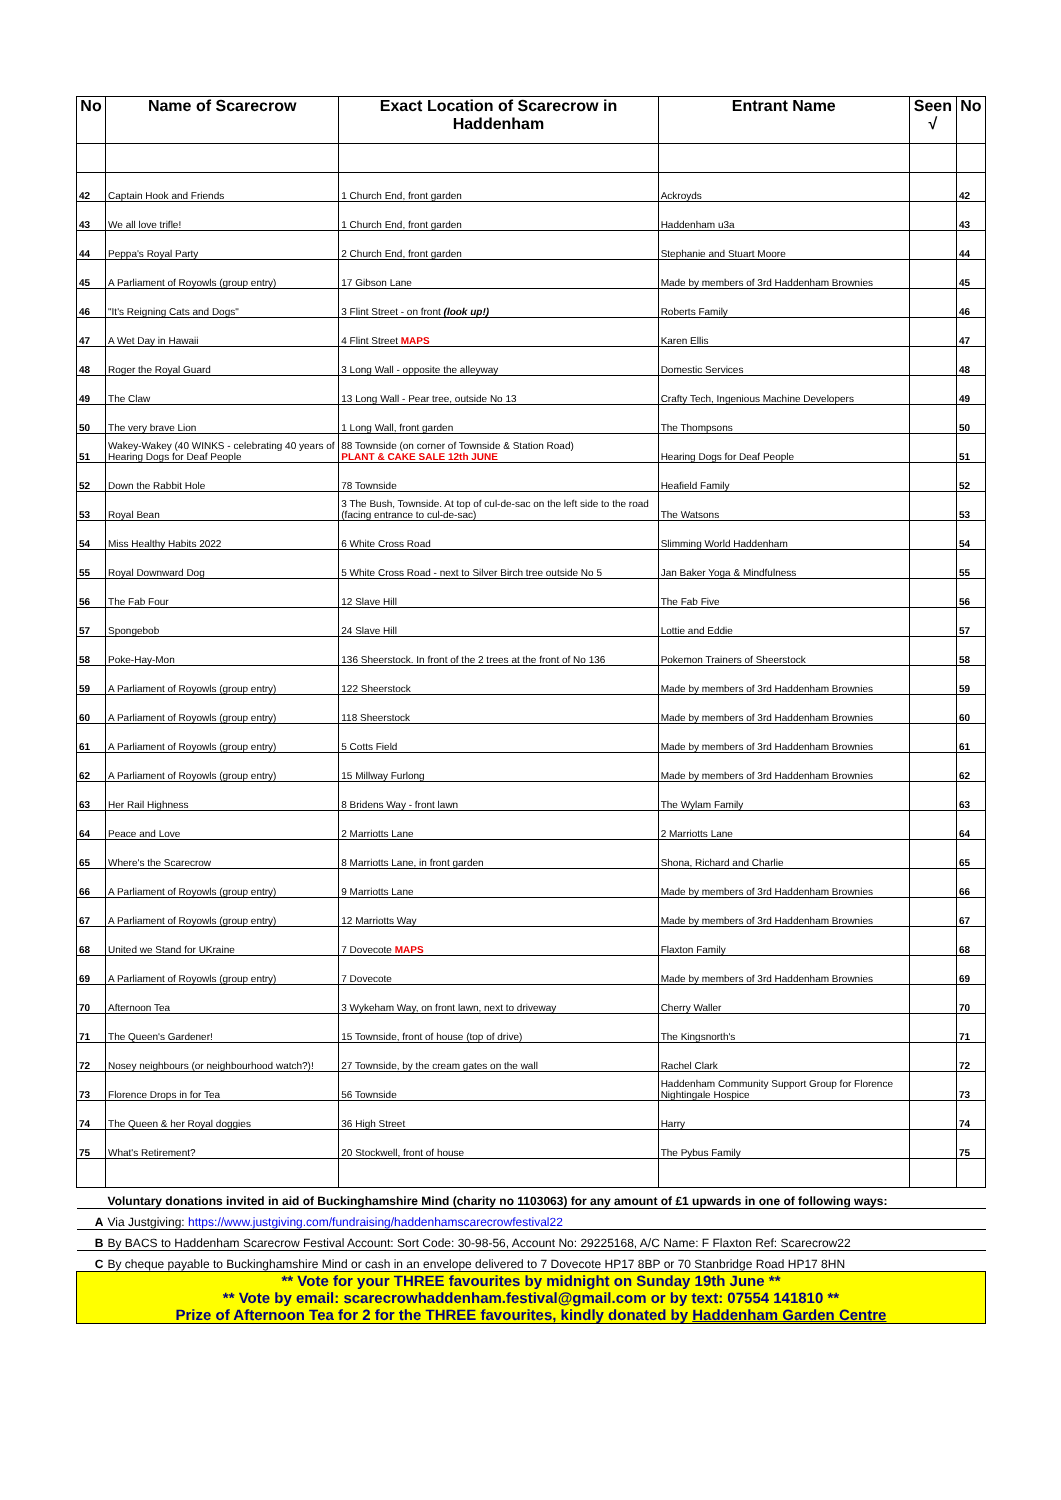| No | Name of Scarecrow | Exact Location of Scarecrow in Haddenham | Entrant Name | Seen √ | No |
| --- | --- | --- | --- | --- | --- |
| 42 | Captain Hook and Friends | 1 Church End, front garden | Ackroyds | | 42 |
| 43 | We all love trifle! | 1 Church End, front garden | Haddenham u3a | | 43 |
| 44 | Peppa's Royal Party | 2 Church End, front garden | Stephanie and Stuart Moore | | 44 |
| 45 | A Parliament of Royowls (group entry) | 17 Gibson Lane | Made by members of 3rd Haddenham Brownies | | 45 |
| 46 | "It's Reigning Cats and Dogs" | 3 Flint Street - on front (look up!) | Roberts Family | | 46 |
| 47 | A Wet Day in Hawaii | 4 Flint Street MAPS | Karen Ellis | | 47 |
| 48 | Roger the Royal Guard | 3 Long Wall - opposite the alleyway | Domestic Services | | 48 |
| 49 | The Claw | 13 Long Wall - Pear tree, outside No 13 | Crafty Tech, Ingenious Machine Developers | | 49 |
| 50 | The very brave Lion | 1 Long Wall, front garden | The Thompsons | | 50 |
| 51 | Wakey-Wakey (40 WINKS - celebrating 40 years of Hearing Dogs for Deaf People | 88 Townside (on corner of Townside & Station Road) PLANT & CAKE SALE 12th JUNE | Hearing Dogs for Deaf People | | 51 |
| 52 | Down the Rabbit Hole | 78 Townside | Heafield Family | | 52 |
| 53 | Royal Bean | 3 The Bush, Townside. At top of cul-de-sac on the left side to the road (facing entrance to cul-de-sac) | The Watsons | | 53 |
| 54 | Miss Healthy Habits 2022 | 6 White Cross Road | Slimming World Haddenham | | 54 |
| 55 | Royal Downward Dog | 5 White Cross Road - next to Silver Birch tree outside No 5 | Jan Baker Yoga & Mindfulness | | 55 |
| 56 | The Fab Four | 12 Slave Hill | The Fab Five | | 56 |
| 57 | Spongebob | 24 Slave Hill | Lottie and Eddie | | 57 |
| 58 | Poke-Hay-Mon | 136 Sheerstock. In front of the 2 trees at the front of No 136 | Pokemon Trainers of Sheerstock | | 58 |
| 59 | A Parliament of Royowls (group entry) | 122 Sheerstock | Made by members of 3rd Haddenham Brownies | | 59 |
| 60 | A Parliament of Royowls (group entry) | 118 Sheerstock | Made by members of 3rd Haddenham Brownies | | 60 |
| 61 | A Parliament of Royowls (group entry) | 5 Cotts Field | Made by members of 3rd Haddenham Brownies | | 61 |
| 62 | A Parliament of Royowls (group entry) | 15 Millway Furlong | Made by members of 3rd Haddenham Brownies | | 62 |
| 63 | Her Rail Highness | 8 Bridens Way - front lawn | The Wylam Family | | 63 |
| 64 | Peace and Love | 2 Marriotts Lane | 2 Marriotts Lane | | 64 |
| 65 | Where's the Scarecrow | 8 Marriotts Lane, in front garden | Shona, Richard and Charlie | | 65 |
| 66 | A Parliament of Royowls (group entry) | 9 Marriotts Lane | Made by members of 3rd Haddenham Brownies | | 66 |
| 67 | A Parliament of Royowls (group entry) | 12 Marriotts Way | Made by members of 3rd Haddenham Brownies | | 67 |
| 68 | United we Stand for UKraine | 7 Dovecote MAPS | Flaxton Family | | 68 |
| 69 | A Parliament of Royowls (group entry) | 7 Dovecote | Made by members of 3rd Haddenham Brownies | | 69 |
| 70 | Afternoon Tea | 3 Wykeham Way, on front lawn, next to driveway | Cherry Waller | | 70 |
| 71 | The Queen's Gardener! | 15 Townside, front of house (top of drive) | The Kingsnorth's | | 71 |
| 72 | Nosey neighbours (or neighbourhood watch?)! | 27 Townside, by the cream gates on the wall | Rachel Clark | | 72 |
| 73 | Florence Drops in for Tea | 56 Townside | Haddenham Community Support Group for Florence Nightingale Hospice | | 73 |
| 74 | The Queen & her Royal doggies | 36 High Street | Harry | | 74 |
| 75 | What's Retirement? | 20 Stockwell, front of house | The Pybus Family | | 75 |
| | Voluntary donations invited in aid of Buckinghamshire Mind (charity no 1103063) for any amount of £1 upwards in one of following ways: | | | | |
| A | Via Justgiving: https://www.justgiving.com/fundraising/haddenhamscarecrowfestival22 | | | | |
| B | By BACS to Haddenham Scarecrow Festival Account: Sort Code: 30-98-56, Account No: 29225168, A/C Name: F Flaxton Ref: Scarecrow22 | | | | |
| C | By cheque payable to Buckinghamshire Mind or cash in an envelope delivered to 7 Dovecote HP17 8BP or 70 Stanbridge Road HP17 8HN | | | | |
| ** Vote for your THREE favourites by midnight on Sunday 19th June ** ** Vote by email: scarecrowhaddenham.festival@gmail.com or by text: 07554 141810 ** Prize of Afternoon Tea for 2 for the THREE favourites, kindly donated by Haddenham Garden Centre | | | | | |